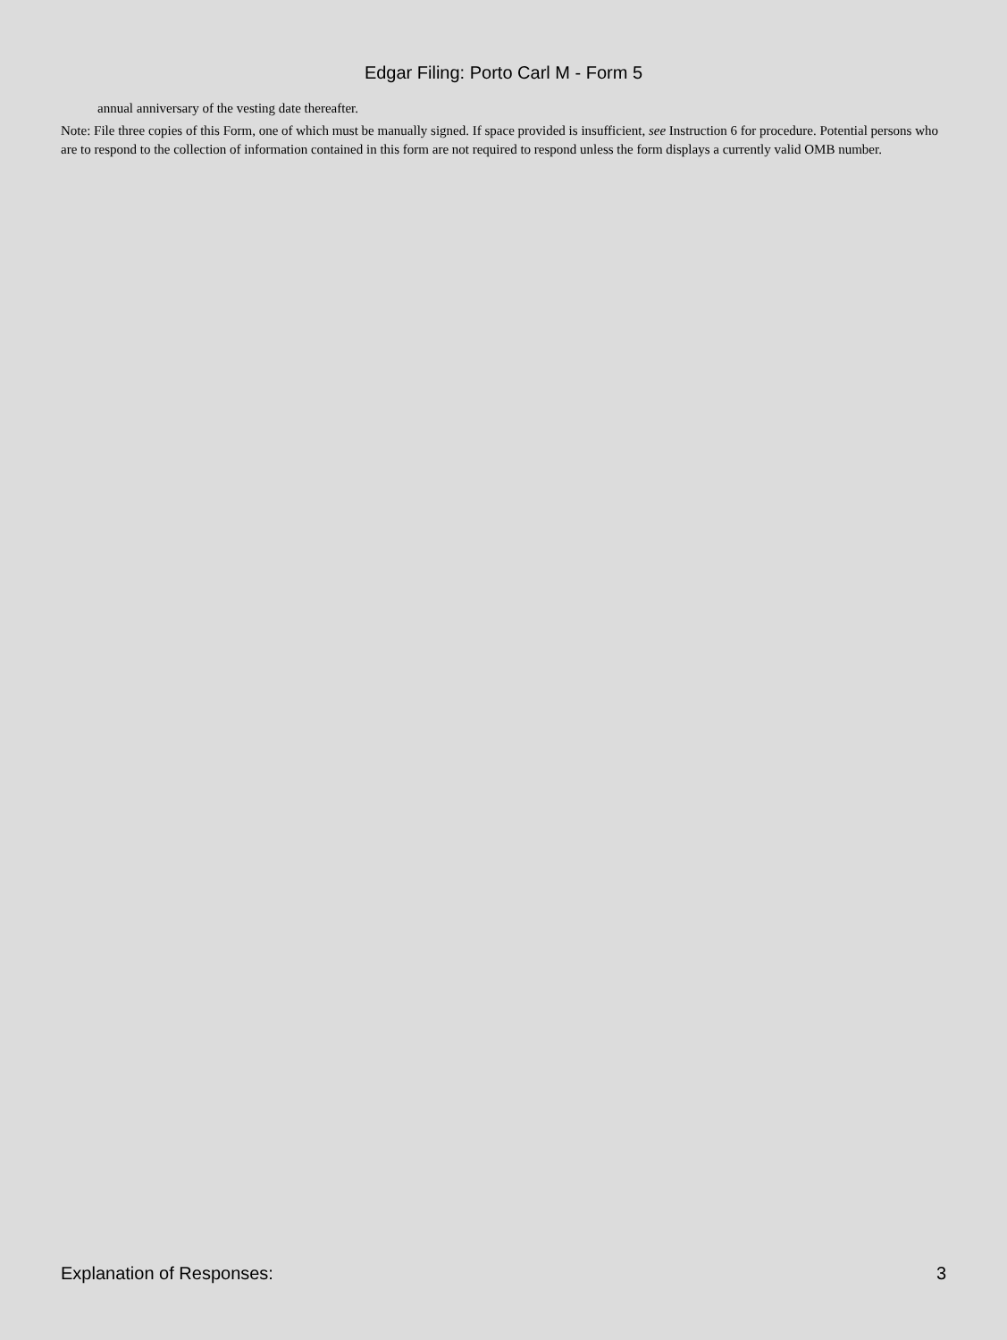Edgar Filing: Porto Carl M - Form 5
annual anniversary of the vesting date thereafter.
Note: File three copies of this Form, one of which must be manually signed. If space provided is insufficient, see Instruction 6 for procedure. Potential persons who are to respond to the collection of information contained in this form are not required to respond unless the form displays a currently valid OMB number.
Explanation of Responses: 3